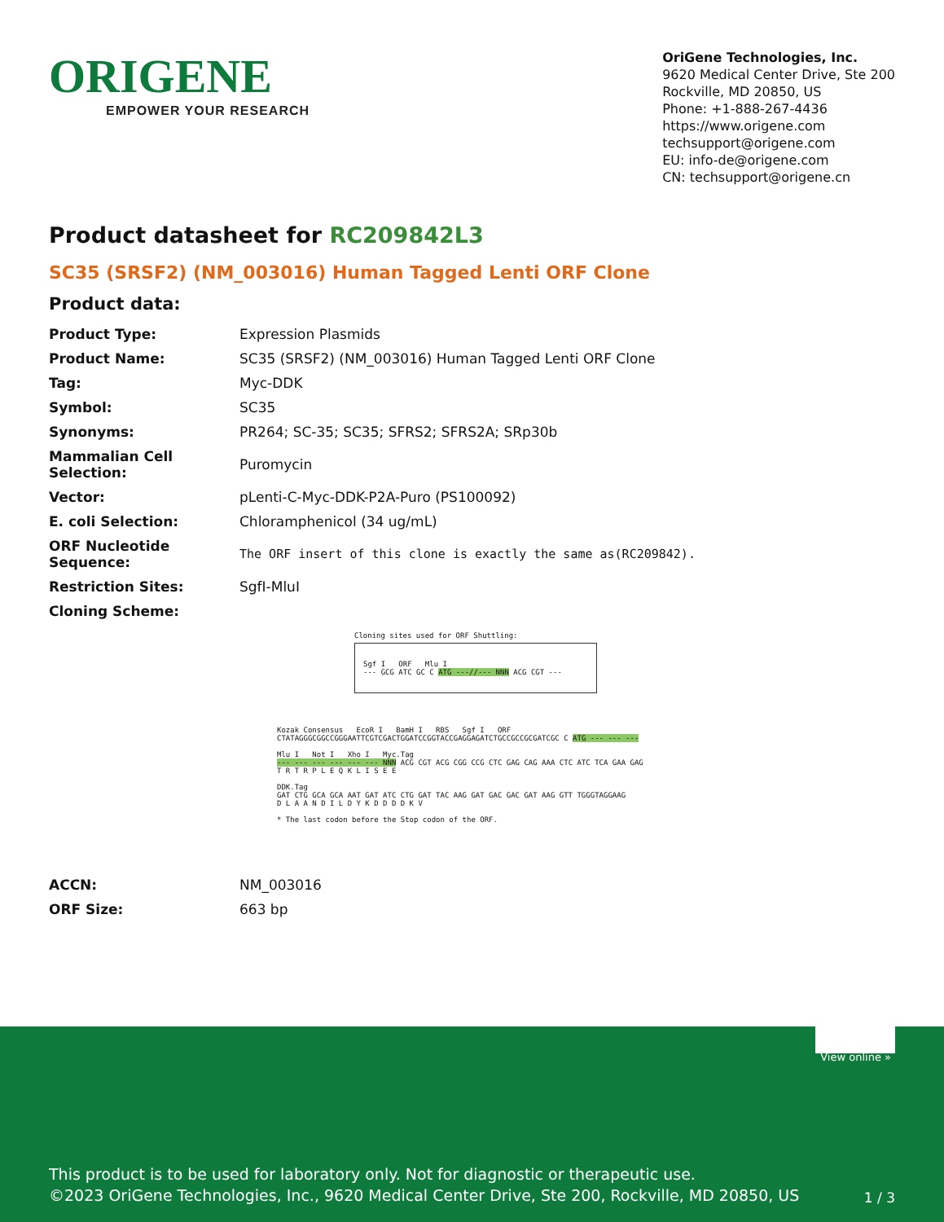ORIGENE
EMPOWER YOUR RESEARCH
OriGene Technologies, Inc.
9620 Medical Center Drive, Ste 200
Rockville, MD 20850, US
Phone: +1-888-267-4436
https://www.origene.com
techsupport@origene.com
EU: info-de@origene.com
CN: techsupport@origene.cn
Product datasheet for RC209842L3
SC35 (SRSF2) (NM_003016) Human Tagged Lenti ORF Clone
Product data:
| Product Type: | Expression Plasmids |
| Product Name: | SC35 (SRSF2) (NM_003016) Human Tagged Lenti ORF Clone |
| Tag: | Myc-DDK |
| Symbol: | SC35 |
| Synonyms: | PR264; SC-35; SC35; SFRS2; SFRS2A; SRp30b |
| Mammalian Cell Selection: | Puromycin |
| Vector: | pLenti-C-Myc-DDK-P2A-Puro (PS100092) |
| E. coli Selection: | Chloramphenicol (34 ug/mL) |
| ORF Nucleotide Sequence: | The ORF insert of this clone is exactly the same as(RC209842). |
| Restriction Sites: | SgfI-MluI |
| Cloning Scheme: | |
Cloning sites used for ORF Shuttling:
Sgf I ORF Mlu I
--- GCG ATC GC C ATG ---//--- NNN ACG CGT ---
Kozak Consensus EcoR I BamH I RBS Sgf I ORF
CTATAGGGCGGCCGGGAATTCGTCGACTGGATCCGGTACCGAGGAGATCTGCCGCCGCGATCGC C ATG --- --- ---
Mlu I Not I Xho I Myc.Tag
--- --- --- --- --- --- NNN ACG CGT ACG CGG CCG CTC GAG CAG AAA CTC ATC TCA GAA GAG
T R T R P L E Q K L I S E E
DDK.Tag
GAT CTG GCA GCA AAT GAT ATC CTG GAT TAC AAG GAT GAC GAC GAT AAG GTT TGGGTAGGAAG
D L A A N D I L D Y K D D D D K V
* The last codon before the Stop codon of the ORF.
| ACCN: | NM_003016 |
| ORF Size: | 663 bp |
View online »
This product is to be used for laboratory only. Not for diagnostic or therapeutic use.
©2023 OriGene Technologies, Inc., 9620 Medical Center Drive, Ste 200, Rockville, MD 20850, US
1 / 3